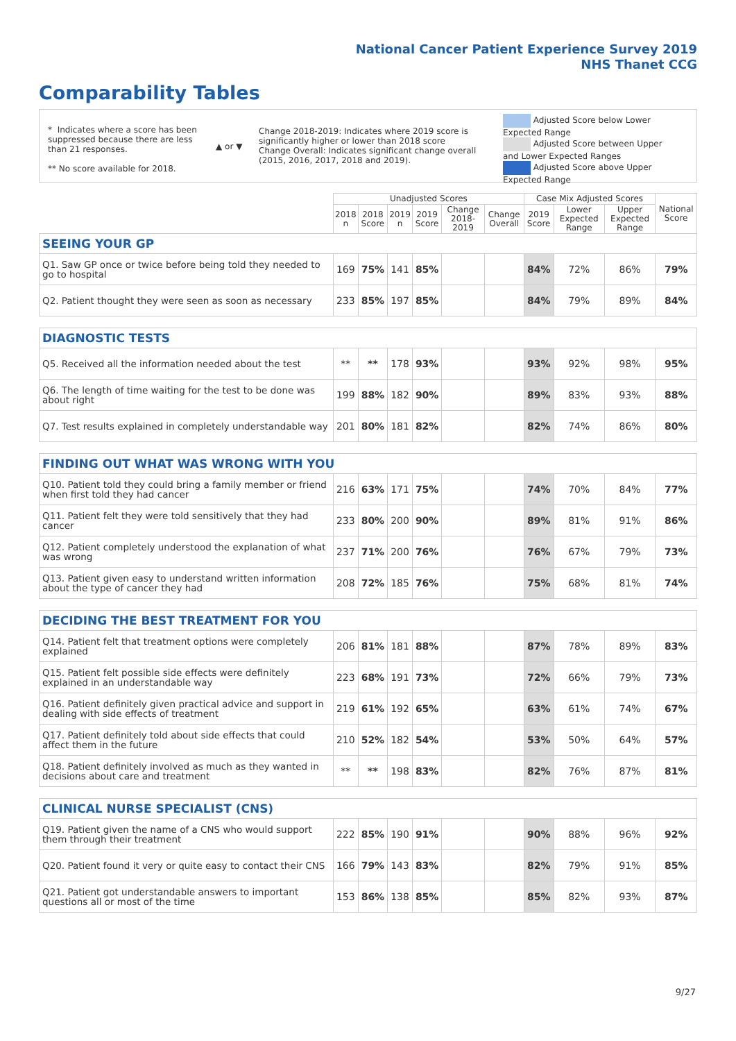National Cancer Patient Experience Survey 2019
NHS Thanet CCG
Comparability Tables
* Indicates where a score has been suppressed because there are less than 21 responses.
** No score available for 2018.
▲ or ▼
Change 2018-2019: Indicates where 2019 score is significantly higher or lower than 2018 score
Change Overall: Indicates significant change overall (2015, 2016, 2017, 2018 and 2019).
Adjusted Score below Lower Expected Range
Adjusted Score between Upper and Lower Expected Ranges
Adjusted Score above Upper Expected Range
| | Unadjusted Scores | | | | | | Case Mix Adjusted Scores | | | National Score |
| --- | --- | --- | --- | --- | --- | --- | --- | --- | --- | --- |
| | 2018 n | 2018 Score | 2019 n | 2019 Score | Change 2018-2019 | Change Overall | 2019 Score | Lower Expected Range | Upper Expected Range | |
| SEEING YOUR GP | | | | | | | | | | |
| Q1. Saw GP once or twice before being told they needed to go to hospital | 169 | 75% | 141 | 85% | | | 84% | 72% | 86% | 79% |
| Q2. Patient thought they were seen as soon as necessary | 233 | 85% | 197 | 85% | | | 84% | 79% | 89% | 84% |
| DIAGNOSTIC TESTS | | | | | | | | | | |
| Q5. Received all the information needed about the test | ** | ** | 178 | 93% | | | 93% | 92% | 98% | 95% |
| Q6. The length of time waiting for the test to be done was about right | 199 | 88% | 182 | 90% | | | 89% | 83% | 93% | 88% |
| Q7. Test results explained in completely understandable way | 201 | 80% | 181 | 82% | | | 82% | 74% | 86% | 80% |
| FINDING OUT WHAT WAS WRONG WITH YOU | | | | | | | | | | |
| Q10. Patient told they could bring a family member or friend when first told they had cancer | 216 | 63% | 171 | 75% | | | 74% | 70% | 84% | 77% |
| Q11. Patient felt they were told sensitively that they had cancer | 233 | 80% | 200 | 90% | | | 89% | 81% | 91% | 86% |
| Q12. Patient completely understood the explanation of what was wrong | 237 | 71% | 200 | 76% | | | 76% | 67% | 79% | 73% |
| Q13. Patient given easy to understand written information about the type of cancer they had | 208 | 72% | 185 | 76% | | | 75% | 68% | 81% | 74% |
| DECIDING THE BEST TREATMENT FOR YOU | | | | | | | | | | |
| Q14. Patient felt that treatment options were completely explained | 206 | 81% | 181 | 88% | | | 87% | 78% | 89% | 83% |
| Q15. Patient felt possible side effects were definitely explained in an understandable way | 223 | 68% | 191 | 73% | | | 72% | 66% | 79% | 73% |
| Q16. Patient definitely given practical advice and support in dealing with side effects of treatment | 219 | 61% | 192 | 65% | | | 63% | 61% | 74% | 67% |
| Q17. Patient definitely told about side effects that could affect them in the future | 210 | 52% | 182 | 54% | | | 53% | 50% | 64% | 57% |
| Q18. Patient definitely involved as much as they wanted in decisions about care and treatment | ** | ** | 198 | 83% | | | 82% | 76% | 87% | 81% |
| CLINICAL NURSE SPECIALIST (CNS) | | | | | | | | | | |
| Q19. Patient given the name of a CNS who would support them through their treatment | 222 | 85% | 190 | 91% | | | 90% | 88% | 96% | 92% |
| Q20. Patient found it very or quite easy to contact their CNS | 166 | 79% | 143 | 83% | | | 82% | 79% | 91% | 85% |
| Q21. Patient got understandable answers to important questions all or most of the time | 153 | 86% | 138 | 85% | | | 85% | 82% | 93% | 87% |
9/27